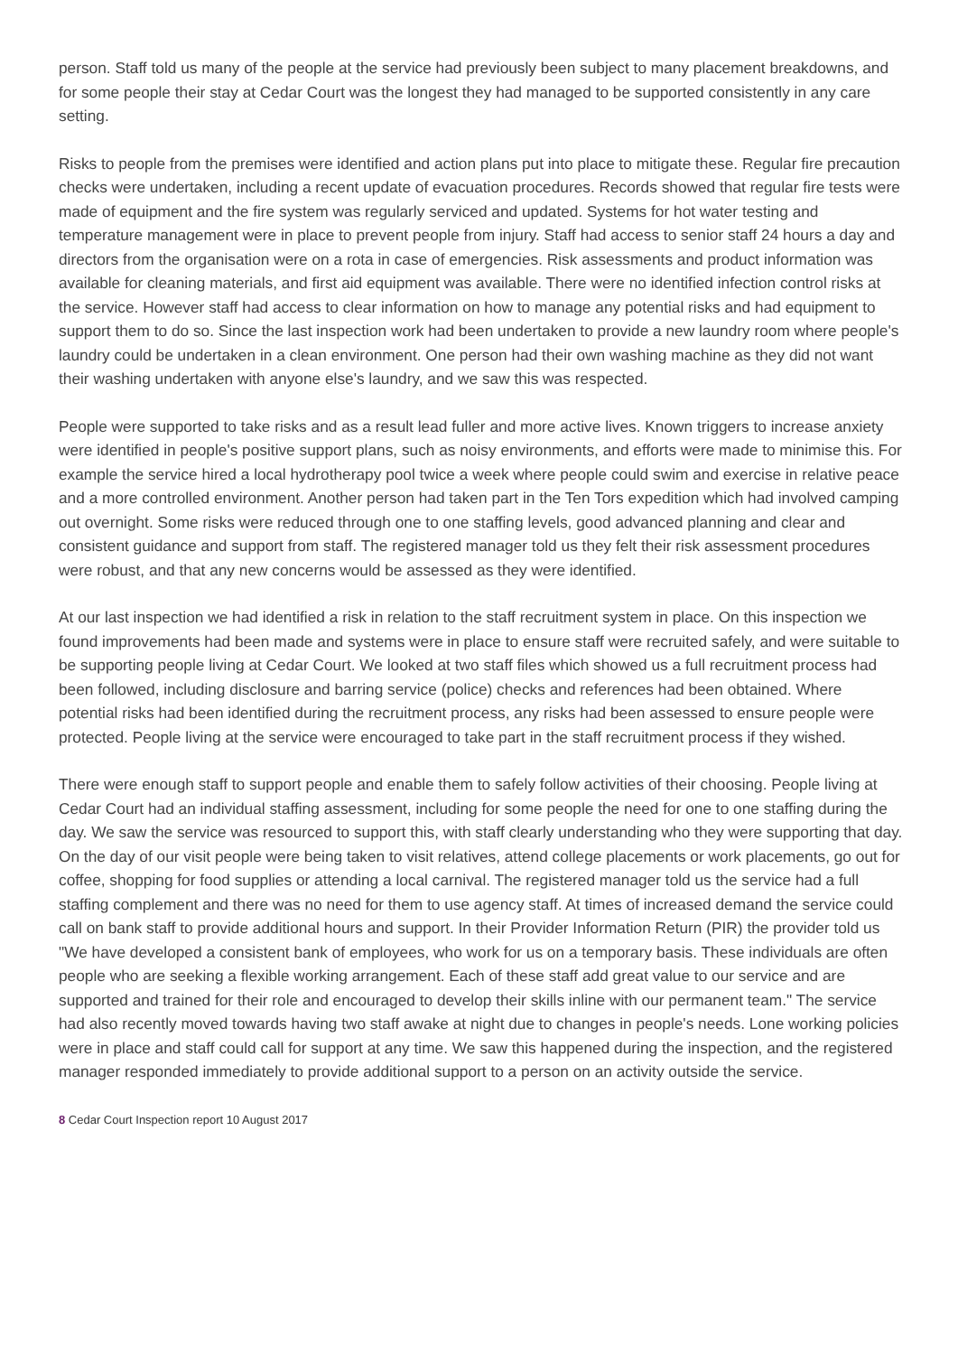person. Staff told us many of the people at the service had previously been subject to many placement breakdowns, and for some people their stay at Cedar Court was the longest they had managed to be supported consistently in any care setting.
Risks to people from the premises were identified and action plans put into place to mitigate these. Regular fire precaution checks were undertaken, including a recent update of evacuation procedures. Records showed that regular fire tests were made of equipment and the fire system was regularly serviced and updated. Systems for hot water testing and temperature management were in place to prevent people from injury. Staff had access to senior staff 24 hours a day and directors from the organisation were on a rota in case of emergencies. Risk assessments and product information was available for cleaning materials, and first aid equipment was available. There were no identified infection control risks at the service. However staff had access to clear information on how to manage any potential risks and had equipment to support them to do so. Since the last inspection work had been undertaken to provide a new laundry room where people's laundry could be undertaken in a clean environment. One person had their own washing machine as they did not want their washing undertaken with anyone else's laundry, and we saw this was respected.
People were supported to take risks and as a result lead fuller and more active lives. Known triggers to increase anxiety were identified in people's positive support plans, such as noisy environments, and efforts were made to minimise this. For example the service hired a local hydrotherapy pool twice a week where people could swim and exercise in relative peace and a more controlled environment. Another person had taken part in the Ten Tors expedition which had involved camping out overnight. Some risks were reduced through one to one staffing levels, good advanced planning and clear and consistent guidance and support from staff. The registered manager told us they felt their risk assessment procedures were robust, and that any new concerns would be assessed as they were identified.
At our last inspection we had identified a risk in relation to the staff recruitment system in place. On this inspection we found improvements had been made and systems were in place to ensure staff were recruited safely, and were suitable to be supporting people living at Cedar Court. We looked at two staff files which showed us a full recruitment process had been followed, including disclosure and barring service (police) checks and references had been obtained. Where potential risks had been identified during the recruitment process, any risks had been assessed to ensure people were protected. People living at the service were encouraged to take part in the staff recruitment process if they wished.
There were enough staff to support people and enable them to safely follow activities of their choosing. People living at Cedar Court had an individual staffing assessment, including for some people the need for one to one staffing during the day. We saw the service was resourced to support this, with staff clearly understanding who they were supporting that day. On the day of our visit people were being taken to visit relatives, attend college placements or work placements, go out for coffee, shopping for food supplies or attending a local carnival. The registered manager told us the service had a full staffing complement and there was no need for them to use agency staff. At times of increased demand the service could call on bank staff to provide additional hours and support. In their Provider Information Return (PIR) the provider told us "We have developed a consistent bank of employees, who work for us on a temporary basis. These individuals are often people who are seeking a flexible working arrangement. Each of these staff add great value to our service and are supported and trained for their role and encouraged to develop their skills inline with our permanent team." The service had also recently moved towards having two staff awake at night due to changes in people's needs. Lone working policies were in place and staff could call for support at any time. We saw this happened during the inspection, and the registered manager responded immediately to provide additional support to a person on an activity outside the service.
8 Cedar Court Inspection report 10 August 2017